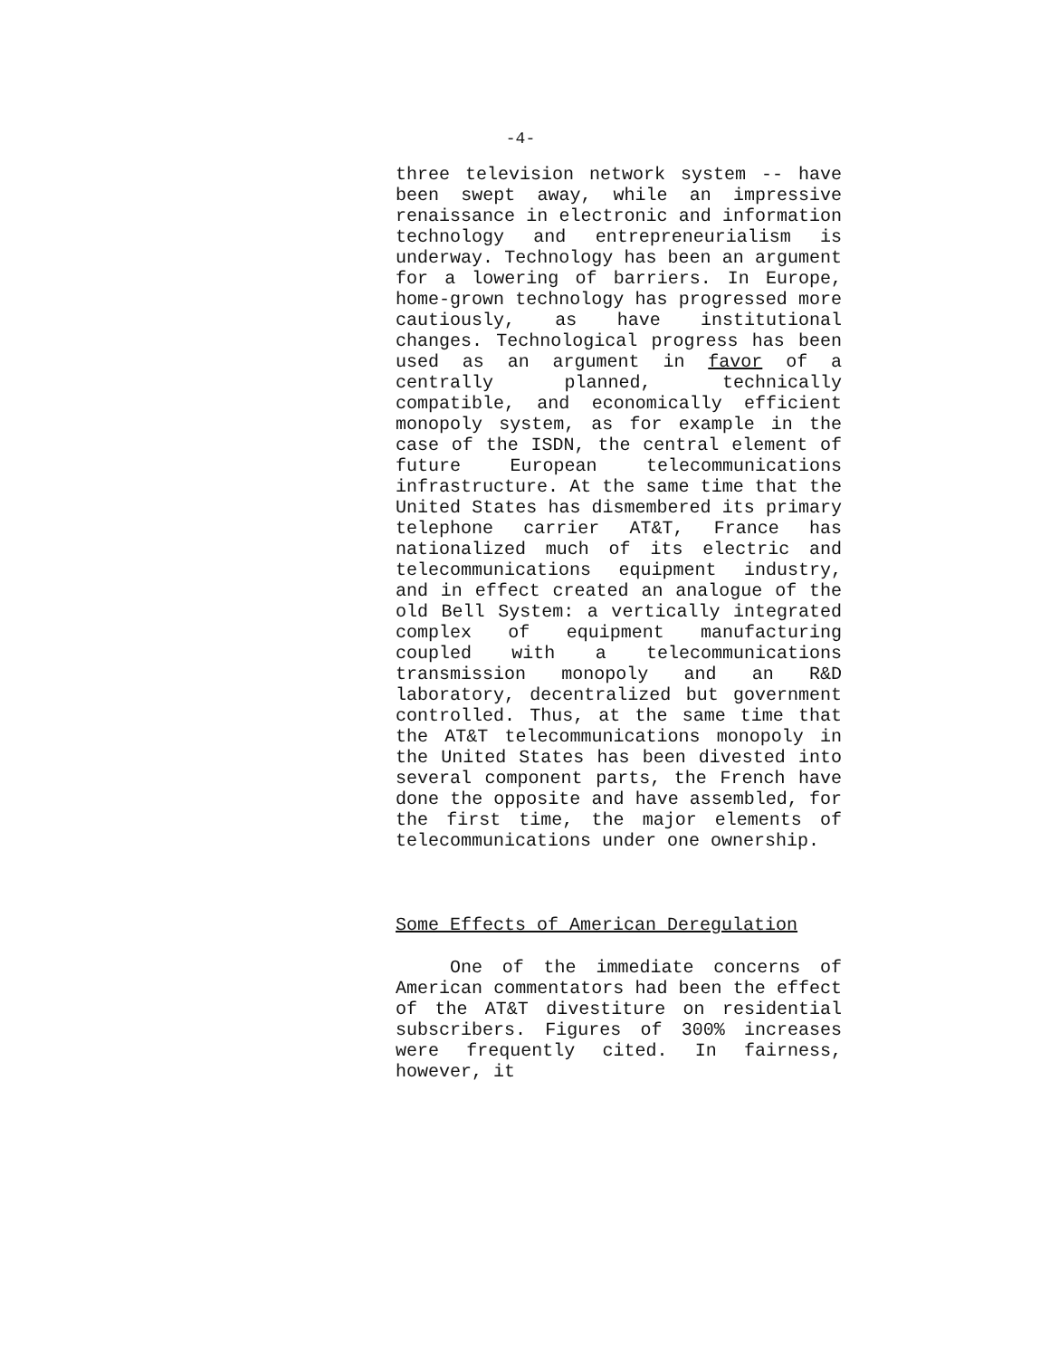-4-
three television network system -- have been swept away, while an impressive renaissance in electronic and information technology and entrepreneurialism is underway. Technology has been an argument for a lowering of barriers. In Europe, home-grown technology has progressed more cautiously, as have institutional changes. Technological progress has been used as an argument in favor of a centrally planned, technically compatible, and economically efficient monopoly system, as for example in the case of the ISDN, the central element of future European telecommunications infrastructure. At the same time that the United States has dismembered its primary telephone carrier AT&T, France has nationalized much of its electric and telecommunications equipment industry, and in effect created an analogue of the old Bell System: a vertically integrated complex of equipment manufacturing coupled with a telecommunications transmission monopoly and an R&D laboratory, decentralized but government controlled. Thus, at the same time that the AT&T telecommunications monopoly in the United States has been divested into several component parts, the French have done the opposite and have assembled, for the first time, the major elements of telecommunications under one ownership.
Some Effects of American Deregulation
One of the immediate concerns of American commentators had been the effect of the AT&T divestiture on residential subscribers. Figures of 300% increases were frequently cited. In fairness, however, it